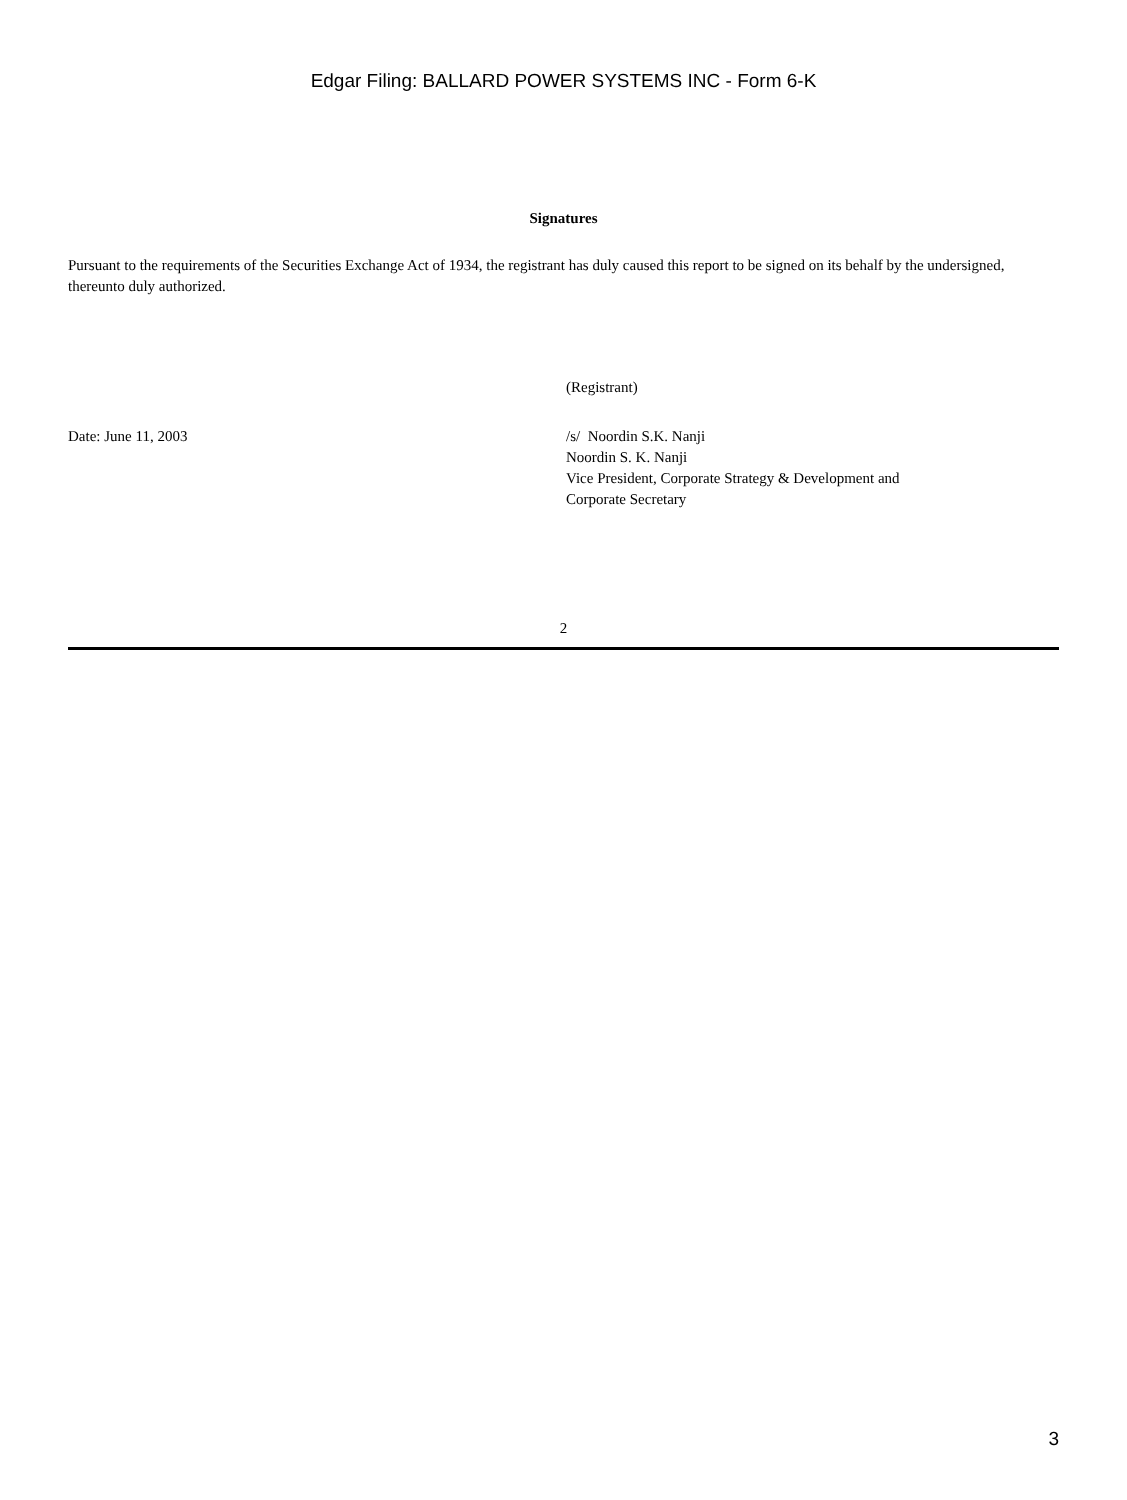Edgar Filing: BALLARD POWER SYSTEMS INC - Form 6-K
Signatures
Pursuant to the requirements of the Securities Exchange Act of 1934, the registrant has duly caused this report to be signed on its behalf by the undersigned, thereunto duly authorized.
(Registrant)
Date: June 11, 2003 /s/ Noordin S.K. Nanji
Noordin S. K. Nanji
Vice President, Corporate Strategy & Development and
Corporate Secretary
2
3